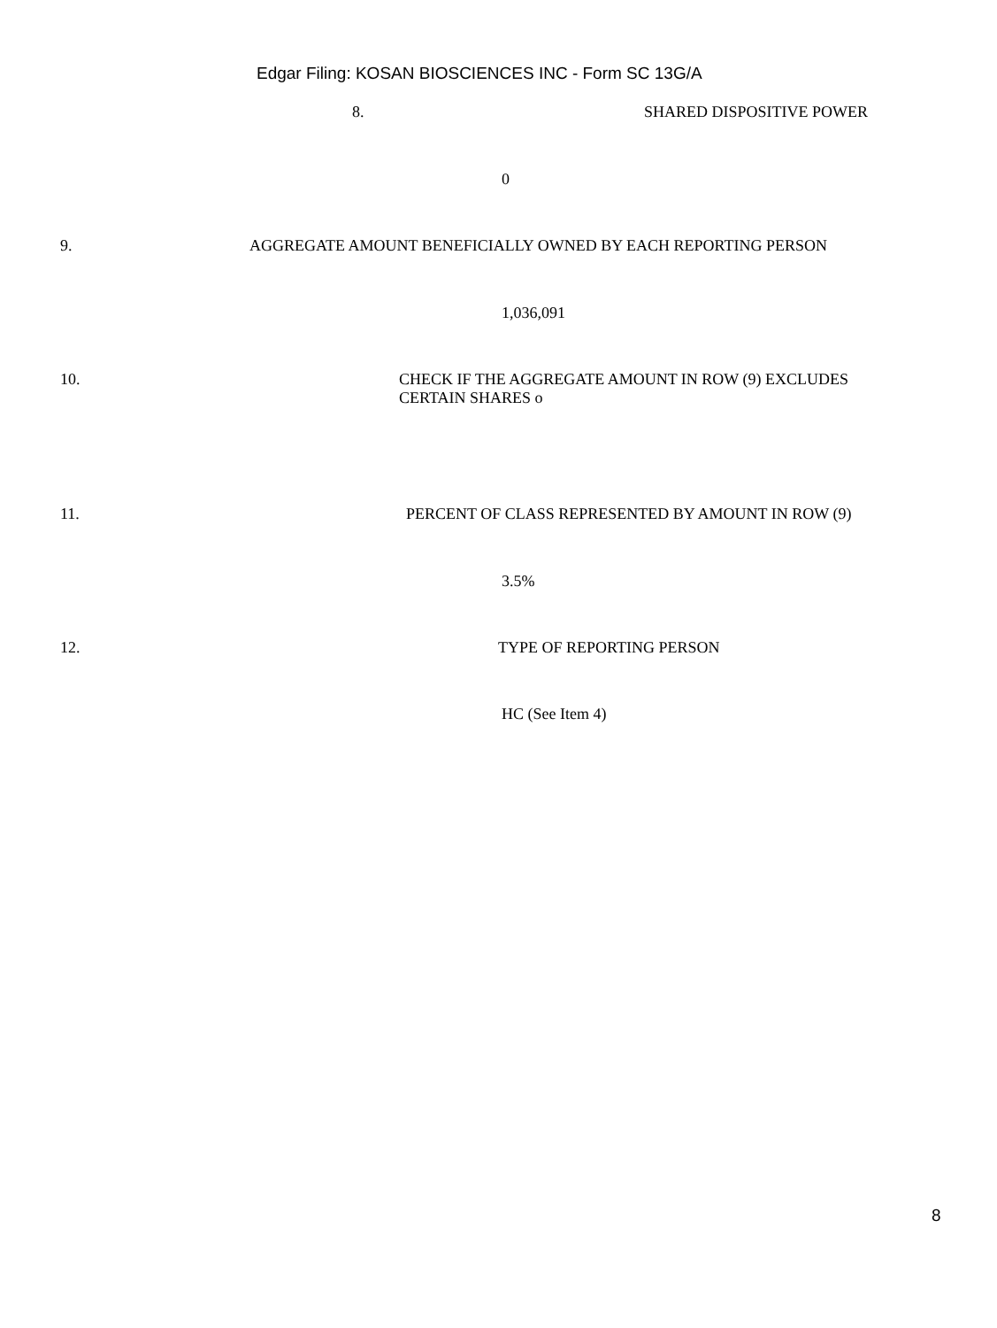Edgar Filing: KOSAN BIOSCIENCES INC - Form SC 13G/A
8. SHARED DISPOSITIVE POWER
0
9.
AGGREGATE AMOUNT BENEFICIALLY OWNED BY EACH REPORTING PERSON
1,036,091
10.
CHECK IF THE AGGREGATE AMOUNT IN ROW (9) EXCLUDES
CERTAIN SHARES o
11.
PERCENT OF CLASS REPRESENTED BY AMOUNT IN ROW (9)
3.5%
12. TYPE OF REPORTING PERSON
HC (See Item 4)
8